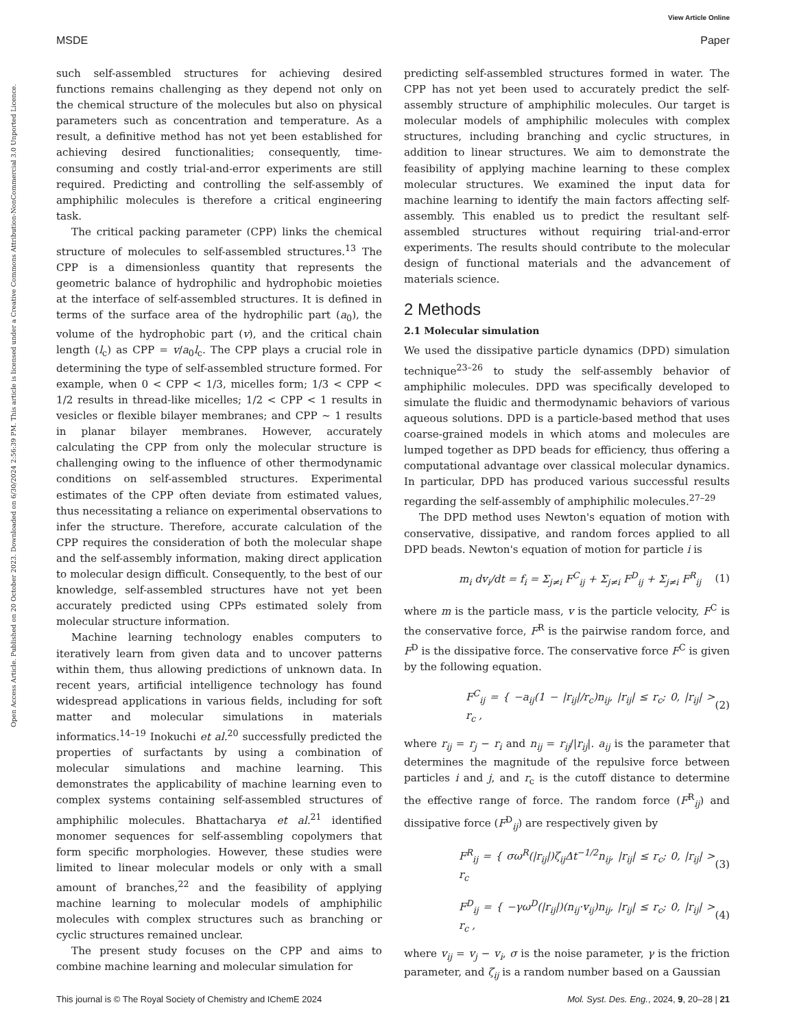View Article Online
MSDE Paper
Open Access Article. Published on 20 October 2023. Downloaded on 6/30/2024 2:56:39 PM. This article is licensed under a Creative Commons Attribution-NonCommercial 3.0 Unported Licence.
such self-assembled structures for achieving desired functions remains challenging as they depend not only on the chemical structure of the molecules but also on physical parameters such as concentration and temperature. As a result, a definitive method has not yet been established for achieving desired functionalities; consequently, time-consuming and costly trial-and-error experiments are still required. Predicting and controlling the self-assembly of amphiphilic molecules is therefore a critical engineering task.
The critical packing parameter (CPP) links the chemical structure of molecules to self-assembled structures.<sup>13</sup> The CPP is a dimensionless quantity that represents the geometric balance of hydrophilic and hydrophobic moieties at the interface of self-assembled structures. It is defined in terms of the surface area of the hydrophilic part (a<sub>0</sub>), the volume of the hydrophobic part (v), and the critical chain length (l<sub>c</sub>) as CPP = v/a<sub>0</sub>l<sub>c</sub>. The CPP plays a crucial role in determining the type of self-assembled structure formed. For example, when 0 < CPP < 1/3, micelles form; 1/3 < CPP < 1/2 results in thread-like micelles; 1/2 < CPP < 1 results in vesicles or flexible bilayer membranes; and CPP ∼ 1 results in planar bilayer membranes. However, accurately calculating the CPP from only the molecular structure is challenging owing to the influence of other thermodynamic conditions on self-assembled structures. Experimental estimates of the CPP often deviate from estimated values, thus necessitating a reliance on experimental observations to infer the structure. Therefore, accurate calculation of the CPP requires the consideration of both the molecular shape and the self-assembly information, making direct application to molecular design difficult. Consequently, to the best of our knowledge, self-assembled structures have not yet been accurately predicted using CPPs estimated solely from molecular structure information.
Machine learning technology enables computers to iteratively learn from given data and to uncover patterns within them, thus allowing predictions of unknown data. In recent years, artificial intelligence technology has found widespread applications in various fields, including for soft matter and molecular simulations in materials informatics.<sup>14–19</sup> Inokuchi et al.<sup>20</sup> successfully predicted the properties of surfactants by using a combination of molecular simulations and machine learning. This demonstrates the applicability of machine learning even to complex systems containing self-assembled structures of amphiphilic molecules. Bhattacharya et al.<sup>21</sup> identified monomer sequences for self-assembling copolymers that form specific morphologies. However, these studies were limited to linear molecular models or only with a small amount of branches,<sup>22</sup> and the feasibility of applying machine learning to molecular models of amphiphilic molecules with complex structures such as branching or cyclic structures remained unclear.
The present study focuses on the CPP and aims to combine machine learning and molecular simulation for
predicting self-assembled structures formed in water. The CPP has not yet been used to accurately predict the self-assembly structure of amphiphilic molecules. Our target is molecular models of amphiphilic molecules with complex structures, including branching and cyclic structures, in addition to linear structures. We aim to demonstrate the feasibility of applying machine learning to these complex molecular structures. We examined the input data for machine learning to identify the main factors affecting self-assembly. This enabled us to predict the resultant self-assembled structures without requiring trial-and-error experiments. The results should contribute to the molecular design of functional materials and the advancement of materials science.
2 Methods
2.1 Molecular simulation
We used the dissipative particle dynamics (DPD) simulation technique<sup>23–26</sup> to study the self-assembly behavior of amphiphilic molecules. DPD was specifically developed to simulate the fluidic and thermodynamic behaviors of various aqueous solutions. DPD is a particle-based method that uses coarse-grained models in which atoms and molecules are lumped together as DPD beads for efficiency, thus offering a computational advantage over classical molecular dynamics. In particular, DPD has produced various successful results regarding the self-assembly of amphiphilic molecules.<sup>27–29</sup>
The DPD method uses Newton's equation of motion with conservative, dissipative, and random forces applied to all DPD beads. Newton's equation of motion for particle i is
m<sub>i</sub> dv<sub>i</sub>/dt = f<sub>i</sub> = Σ<sub>j≠i</sub> F<sup>C</sup><sub>ij</sub> + Σ<sub>j≠i</sub> F<sup>D</sup><sub>ij</sub> + Σ<sub>j≠i</sub> F<sup>R</sup><sub>ij</sub> (1)
where m is the particle mass, v is the particle velocity, F<sup>C</sup> is the conservative force, F<sup>R</sup> is the pairwise random force, and F<sup>D</sup> is the dissipative force. The conservative force F<sup>C</sup> is given by the following equation.
F<sup>C</sup><sub>ij</sub> = { −a<sub>ij</sub>(1 − |r<sub>ij</sub>|/r<sub>c</sub>)n<sub>ij</sub>, |r<sub>ij</sub>| ≤ r<sub>c</sub>; 0, |r<sub>ij</sub>| > r<sub>c</sub> , (2)
where r<sub>ij</sub> = r<sub>j</sub> − r<sub>i</sub> and n<sub>ij</sub> = r<sub>ij</sub>/|r<sub>ij</sub>|. a<sub>ij</sub> is the parameter that determines the magnitude of the repulsive force between particles i and j, and r<sub>c</sub> is the cutoff distance to determine the effective range of force. The random force (F<sup>R</sup><sub>ij</sub>) and dissipative force (F<sup>D</sup><sub>ij</sub>) are respectively given by
F<sup>R</sup><sub>ij</sub> = { σω<sup>R</sup>(|r<sub>ij</sub>|)ζ<sub>ij</sub>Δt<sup>−1/2</sup>n<sub>ij</sub>, |r<sub>ij</sub>| ≤ r<sub>c</sub>; 0, |r<sub>ij</sub>| > r<sub>c</sub> (3)
F<sup>D</sup><sub>ij</sub> = { −γω<sup>D</sup>(|r<sub>ij</sub>|)(n<sub>ij</sub>·v<sub>ij</sub>)n<sub>ij</sub>, |r<sub>ij</sub>| ≤ r<sub>c</sub>; 0, |r<sub>ij</sub>| > r<sub>c</sub> , (4)
where v<sub>ij</sub> = v<sub>j</sub> − v<sub>i</sub>, σ is the noise parameter, γ is the friction parameter, and ζ<sub>ij</sub> is a random number based on a Gaussian
This journal is © The Royal Society of Chemistry and IChemE 2024 Mol. Syst. Des. Eng., 2024, 9, 20–28 | 21